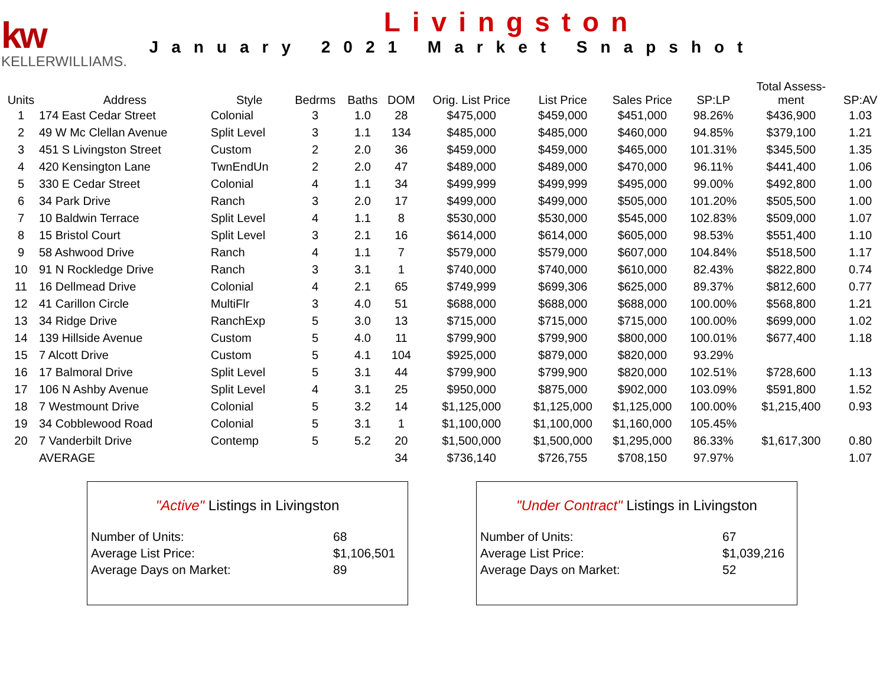kw
KELLERWILLIAMS.
Livingston
January 2021 Market Snapshot
| Units | Address | Style | Bedrms | Baths | DOM | Orig. List Price | List Price | Sales Price | SP:LP | Total Assess- ment | SP:AV |
| --- | --- | --- | --- | --- | --- | --- | --- | --- | --- | --- | --- |
| 1 | 174 East Cedar Street | Colonial | 3 | 1.0 | 28 | $475,000 | $459,000 | $451,000 | 98.26% | $436,900 | 1.03 |
| 2 | 49 W Mc Clellan Avenue | Split Level | 3 | 1.1 | 134 | $485,000 | $485,000 | $460,000 | 94.85% | $379,100 | 1.21 |
| 3 | 451 S Livingston Street | Custom | 2 | 2.0 | 36 | $459,000 | $459,000 | $465,000 | 101.31% | $345,500 | 1.35 |
| 4 | 420 Kensington Lane | TwnEndUn | 2 | 2.0 | 47 | $489,000 | $489,000 | $470,000 | 96.11% | $441,400 | 1.06 |
| 5 | 330 E Cedar Street | Colonial | 4 | 1.1 | 34 | $499,999 | $499,999 | $495,000 | 99.00% | $492,800 | 1.00 |
| 6 | 34 Park Drive | Ranch | 3 | 2.0 | 17 | $499,000 | $499,000 | $505,000 | 101.20% | $505,500 | 1.00 |
| 7 | 10 Baldwin Terrace | Split Level | 4 | 1.1 | 8 | $530,000 | $530,000 | $545,000 | 102.83% | $509,000 | 1.07 |
| 8 | 15 Bristol Court | Split Level | 3 | 2.1 | 16 | $614,000 | $614,000 | $605,000 | 98.53% | $551,400 | 1.10 |
| 9 | 58 Ashwood Drive | Ranch | 4 | 1.1 | 7 | $579,000 | $579,000 | $607,000 | 104.84% | $518,500 | 1.17 |
| 10 | 91 N Rockledge Drive | Ranch | 3 | 3.1 | 1 | $740,000 | $740,000 | $610,000 | 82.43% | $822,800 | 0.74 |
| 11 | 16 Dellmead Drive | Colonial | 4 | 2.1 | 65 | $749,999 | $699,306 | $625,000 | 89.37% | $812,600 | 0.77 |
| 12 | 41 Carillon Circle | MultiFlr | 3 | 4.0 | 51 | $688,000 | $688,000 | $688,000 | 100.00% | $568,800 | 1.21 |
| 13 | 34 Ridge Drive | RanchExp | 5 | 3.0 | 13 | $715,000 | $715,000 | $715,000 | 100.00% | $699,000 | 1.02 |
| 14 | 139 Hillside Avenue | Custom | 5 | 4.0 | 11 | $799,900 | $799,900 | $800,000 | 100.01% | $677,400 | 1.18 |
| 15 | 7 Alcott Drive | Custom | 5 | 4.1 | 104 | $925,000 | $879,000 | $820,000 | 93.29% | | |
| 16 | 17 Balmoral Drive | Split Level | 5 | 3.1 | 44 | $799,900 | $799,900 | $820,000 | 102.51% | $728,600 | 1.13 |
| 17 | 106 N Ashby Avenue | Split Level | 4 | 3.1 | 25 | $950,000 | $875,000 | $902,000 | 103.09% | $591,800 | 1.52 |
| 18 | 7 Westmount Drive | Colonial | 5 | 3.2 | 14 | $1,125,000 | $1,125,000 | $1,125,000 | 100.00% | $1,215,400 | 0.93 |
| 19 | 34 Cobblewood Road | Colonial | 5 | 3.1 | 1 | $1,100,000 | $1,100,000 | $1,160,000 | 105.45% | | |
| 20 | 7 Vanderbilt Drive | Contemp | 5 | 5.2 | 20 | $1,500,000 | $1,500,000 | $1,295,000 | 86.33% | $1,617,300 | 0.80 |
| | AVERAGE | | | | 34 | $736,140 | $726,755 | $708,150 | 97.97% | | 1.07 |
"Active" Listings in Livingston
Number of Units: 68
Average List Price: $1,106,501
Average Days on Market: 89
"Under Contract" Listings in Livingston
Number of Units: 67
Average List Price: $1,039,216
Average Days on Market: 52